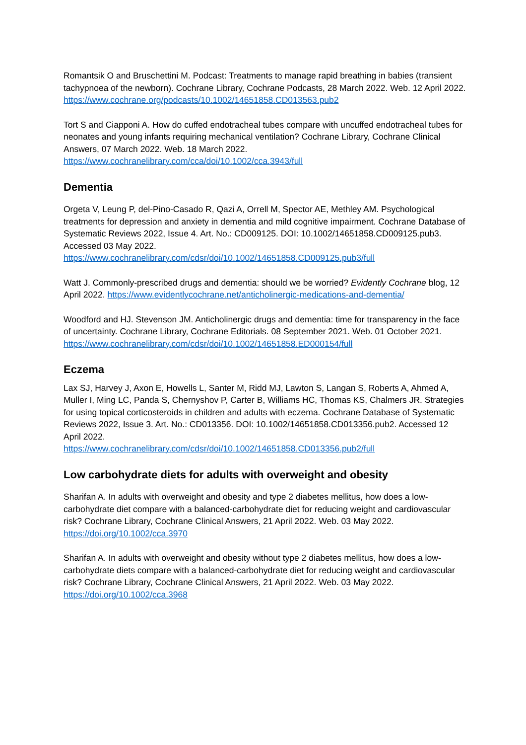Romantsik O and Bruschettini M. Podcast: Treatments to manage rapid breathing in babies (transient tachypnoea of the newborn). Cochrane Library, Cochrane Podcasts, 28 March 2022. Web. 12 April 2022. https://www.cochrane.org/podcasts/10.1002/14651858.CD013563.pub2
Tort S and Ciapponi A. How do cuffed endotracheal tubes compare with uncuffed endotracheal tubes for neonates and young infants requiring mechanical ventilation? Cochrane Library, Cochrane Clinical Answers, 07 March 2022. Web. 18 March 2022.
https://www.cochranelibrary.com/cca/doi/10.1002/cca.3943/full
Dementia
Orgeta V, Leung P, del-Pino-Casado R, Qazi A, Orrell M, Spector AE, Methley AM. Psychological treatments for depression and anxiety in dementia and mild cognitive impairment. Cochrane Database of Systematic Reviews 2022, Issue 4. Art. No.: CD009125. DOI: 10.1002/14651858.CD009125.pub3. Accessed 03 May 2022.
https://www.cochranelibrary.com/cdsr/doi/10.1002/14651858.CD009125.pub3/full
Watt J. Commonly-prescribed drugs and dementia: should we be worried? Evidently Cochrane blog, 12 April 2022. https://www.evidentlycochrane.net/anticholinergic-medications-and-dementia/
Woodford and HJ. Stevenson JM. Anticholinergic drugs and dementia: time for transparency in the face of uncertainty. Cochrane Library, Cochrane Editorials. 08 September 2021. Web. 01 October 2021. https://www.cochranelibrary.com/cdsr/doi/10.1002/14651858.ED000154/full
Eczema
Lax SJ, Harvey J, Axon E, Howells L, Santer M, Ridd MJ, Lawton S, Langan S, Roberts A, Ahmed A, Muller I, Ming LC, Panda S, Chernyshov P, Carter B, Williams HC, Thomas KS, Chalmers JR. Strategies for using topical corticosteroids in children and adults with eczema. Cochrane Database of Systematic Reviews 2022, Issue 3. Art. No.: CD013356. DOI: 10.1002/14651858.CD013356.pub2. Accessed 12 April 2022.
https://www.cochranelibrary.com/cdsr/doi/10.1002/14651858.CD013356.pub2/full
Low carbohydrate diets for adults with overweight and obesity
Sharifan A. In adults with overweight and obesity and type 2 diabetes mellitus, how does a low-carbohydrate diet compare with a balanced-carbohydrate diet for reducing weight and cardiovascular risk? Cochrane Library, Cochrane Clinical Answers, 21 April 2022. Web. 03 May 2022.
https://doi.org/10.1002/cca.3970
Sharifan A. In adults with overweight and obesity without type 2 diabetes mellitus, how does a low-carbohydrate diets compare with a balanced-carbohydrate diet for reducing weight and cardiovascular risk? Cochrane Library, Cochrane Clinical Answers, 21 April 2022. Web. 03 May 2022.
https://doi.org/10.1002/cca.3968